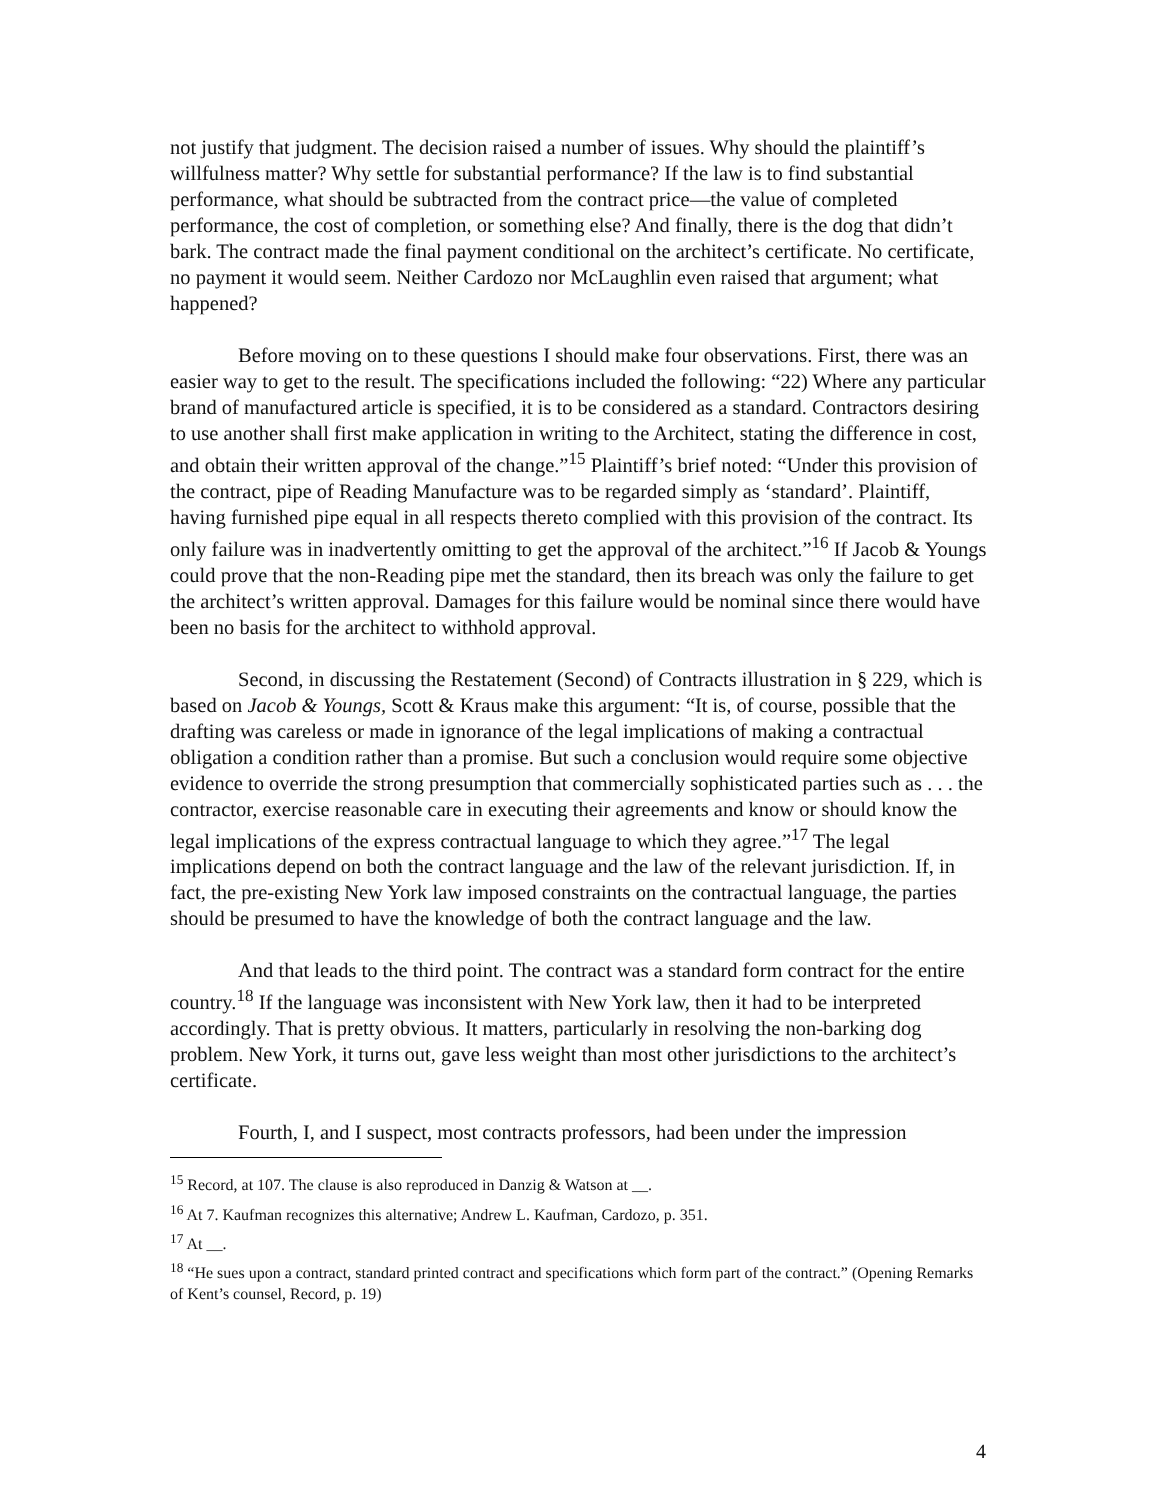not justify that judgment. The decision raised a number of issues. Why should the plaintiff’s willfulness matter? Why settle for substantial performance? If the law is to find substantial performance, what should be subtracted from the contract price—the value of completed performance, the cost of completion, or something else? And finally, there is the dog that didn’t bark. The contract made the final payment conditional on the architect’s certificate. No certificate, no payment it would seem. Neither Cardozo nor McLaughlin even raised that argument; what happened?
Before moving on to these questions I should make four observations. First, there was an easier way to get to the result. The specifications included the following: “22) Where any particular brand of manufactured article is specified, it is to be considered as a standard. Contractors desiring to use another shall first make application in writing to the Architect, stating the difference in cost, and obtain their written approval of the change.”<sup>15</sup> Plaintiff’s brief noted: “Under this provision of the contract, pipe of Reading Manufacture was to be regarded simply as ‘standard’. Plaintiff, having furnished pipe equal in all respects thereto complied with this provision of the contract. Its only failure was in inadvertently omitting to get the approval of the architect.”<sup>16</sup> If Jacob & Youngs could prove that the non-Reading pipe met the standard, then its breach was only the failure to get the architect’s written approval. Damages for this failure would be nominal since there would have been no basis for the architect to withhold approval.
Second, in discussing the Restatement (Second) of Contracts illustration in § 229, which is based on Jacob & Youngs, Scott & Kraus make this argument: “It is, of course, possible that the drafting was careless or made in ignorance of the legal implications of making a contractual obligation a condition rather than a promise. But such a conclusion would require some objective evidence to override the strong presumption that commercially sophisticated parties such as . . . the contractor, exercise reasonable care in executing their agreements and know or should know the legal implications of the express contractual language to which they agree.”<sup>17</sup> The legal implications depend on both the contract language and the law of the relevant jurisdiction. If, in fact, the pre-existing New York law imposed constraints on the contractual language, the parties should be presumed to have the knowledge of both the contract language and the law.
And that leads to the third point. The contract was a standard form contract for the entire country.<sup>18</sup> If the language was inconsistent with New York law, then it had to be interpreted accordingly. That is pretty obvious. It matters, particularly in resolving the non-barking dog problem. New York, it turns out, gave less weight than most other jurisdictions to the architect’s certificate.
Fourth, I, and I suspect, most contracts professors, had been under the impression
<sup>15</sup> Record, at 107. The clause is also reproduced in Danzig & Watson at __.
<sup>16</sup> At 7. Kaufman recognizes this alternative; Andrew L. Kaufman, Cardozo, p. 351.
<sup>17</sup> At __.
<sup>18</sup> “He sues upon a contract, standard printed contract and specifications which form part of the contract.” (Opening Remarks of Kent’s counsel, Record, p. 19)
4